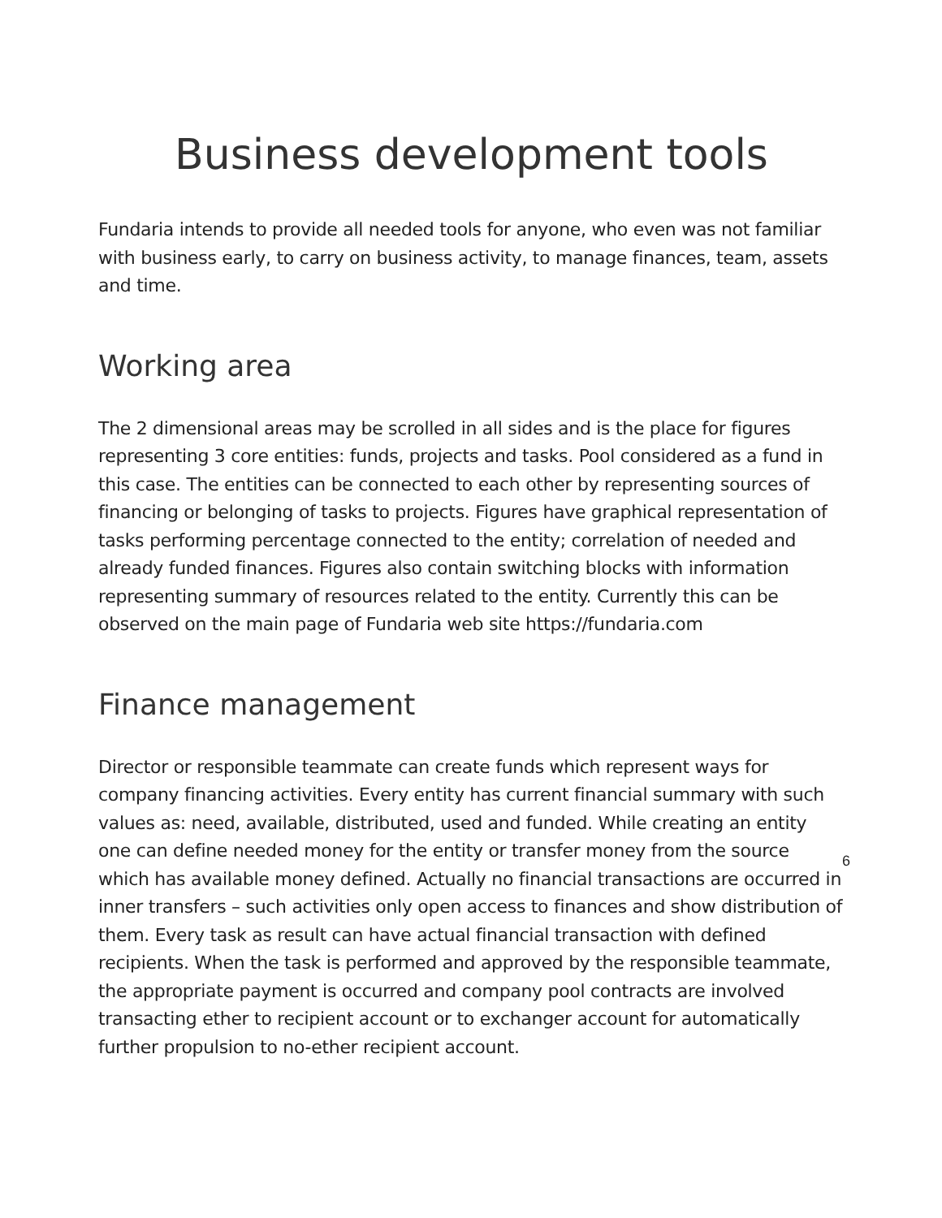Business development tools
Fundaria intends to provide all needed tools for anyone, who even was not familiar with business early, to carry on business activity, to manage finances, team, assets and time.
Working area
The 2 dimensional areas may be scrolled in all sides and is the place for figures representing 3 core entities: funds, projects and tasks. Pool considered as a fund in this case. The entities can be connected to each other by representing sources of financing or belonging of tasks to projects. Figures have graphical representation of tasks performing percentage connected to the entity; correlation of needed and already funded finances. Figures also contain switching blocks with information representing summary of resources related to the entity. Currently this can be observed on the main page of Fundaria web site https://fundaria.com
Finance management
Director or responsible teammate can create funds which represent ways for company financing activities. Every entity has current financial summary with such values as: need, available, distributed, used and funded. While creating an entity one can define needed money for the entity or transfer money from the source which has available money defined. Actually no financial transactions are occurred in inner transfers – such activities only open access to finances and show distribution of them. Every task as result can have actual financial transaction with defined recipients. When the task is performed and approved by the responsible teammate, the appropriate payment is occurred and company pool contracts are involved transacting ether to recipient account or to exchanger account for automatically further propulsion to no-ether recipient account.
6